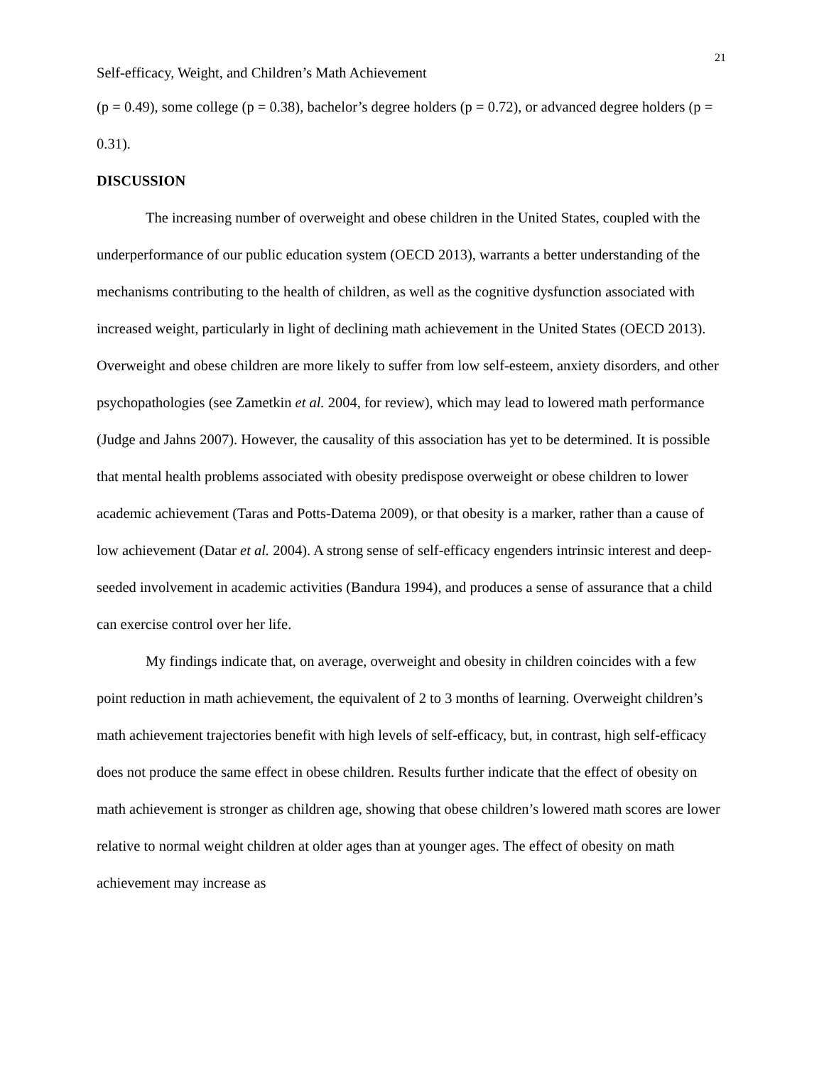21
Self-efficacy, Weight, and Children’s Math Achievement
(p = 0.49), some college (p = 0.38), bachelor’s degree holders (p = 0.72), or advanced degree holders (p = 0.31).
DISCUSSION
The increasing number of overweight and obese children in the United States, coupled with the underperformance of our public education system (OECD 2013), warrants a better understanding of the mechanisms contributing to the health of children, as well as the cognitive dysfunction associated with increased weight, particularly in light of declining math achievement in the United States (OECD 2013). Overweight and obese children are more likely to suffer from low self-esteem, anxiety disorders, and other psychopathologies (see Zametkin et al. 2004, for review), which may lead to lowered math performance (Judge and Jahns 2007). However, the causality of this association has yet to be determined. It is possible that mental health problems associated with obesity predispose overweight or obese children to lower academic achievement (Taras and Potts-Datema 2009), or that obesity is a marker, rather than a cause of low achievement (Datar et al. 2004). A strong sense of self-efficacy engenders intrinsic interest and deep-seeded involvement in academic activities (Bandura 1994), and produces a sense of assurance that a child can exercise control over her life.
My findings indicate that, on average, overweight and obesity in children coincides with a few point reduction in math achievement, the equivalent of 2 to 3 months of learning. Overweight children’s math achievement trajectories benefit with high levels of self-efficacy, but, in contrast, high self-efficacy does not produce the same effect in obese children. Results further indicate that the effect of obesity on math achievement is stronger as children age, showing that obese children’s lowered math scores are lower relative to normal weight children at older ages than at younger ages. The effect of obesity on math achievement may increase as